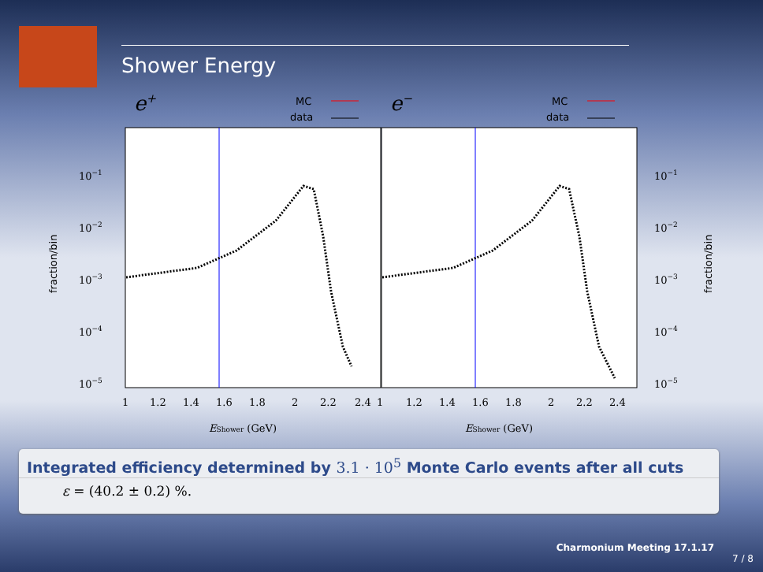Shower Energy
e+
e−
MC
data
MC
data
10−1
10−2
10−3
10−4
10−5
10−1
10−2
10−3
10−4
10−5
1
1.2
1.4
1.6
1.8
2
2.2
2.4
1
1.2
1.4
1.6
1.8
2
2.2
2.4
EShower (GeV)
EShower (GeV)
fraction/bin
fraction/bin
Integrated efficiency determined by 3.1 · 10<sup>5</sup> Monte Carlo events after all cuts
ε = (40.2 ± 0.2) %.
Charmonium Meeting 17.1.17
7 / 8